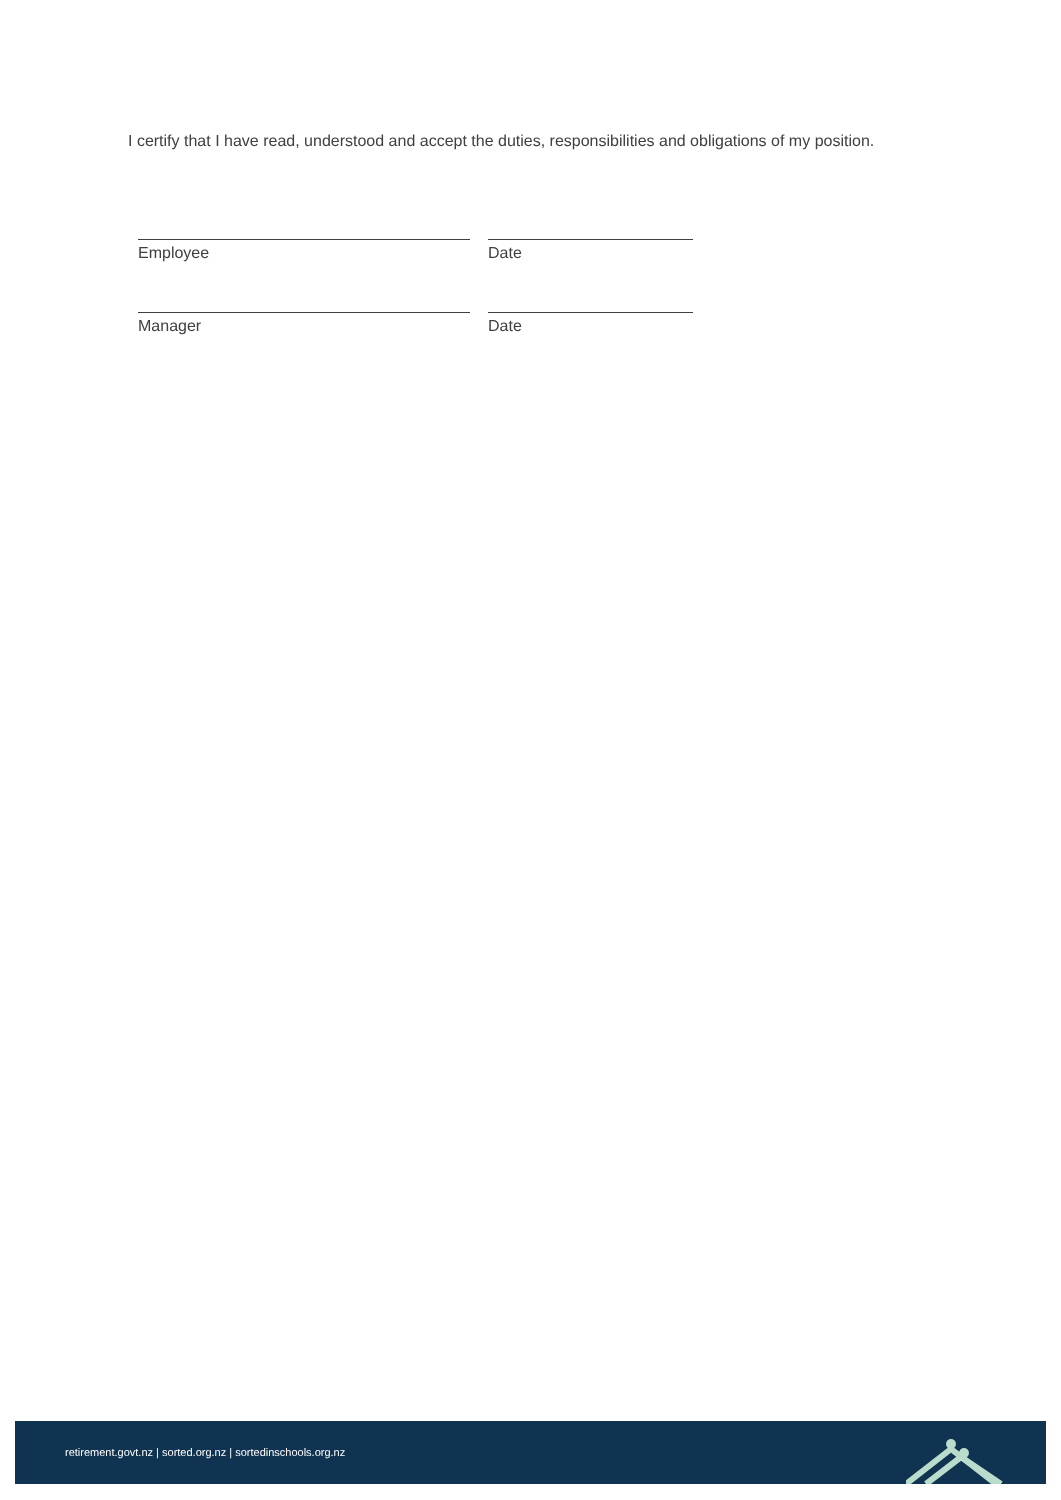I certify that I have read, understood and accept the duties, responsibilities and obligations of my position.
Employee Date
Manager Date
retirement.govt.nz | sorted.org.nz | sortedinschools.org.nz